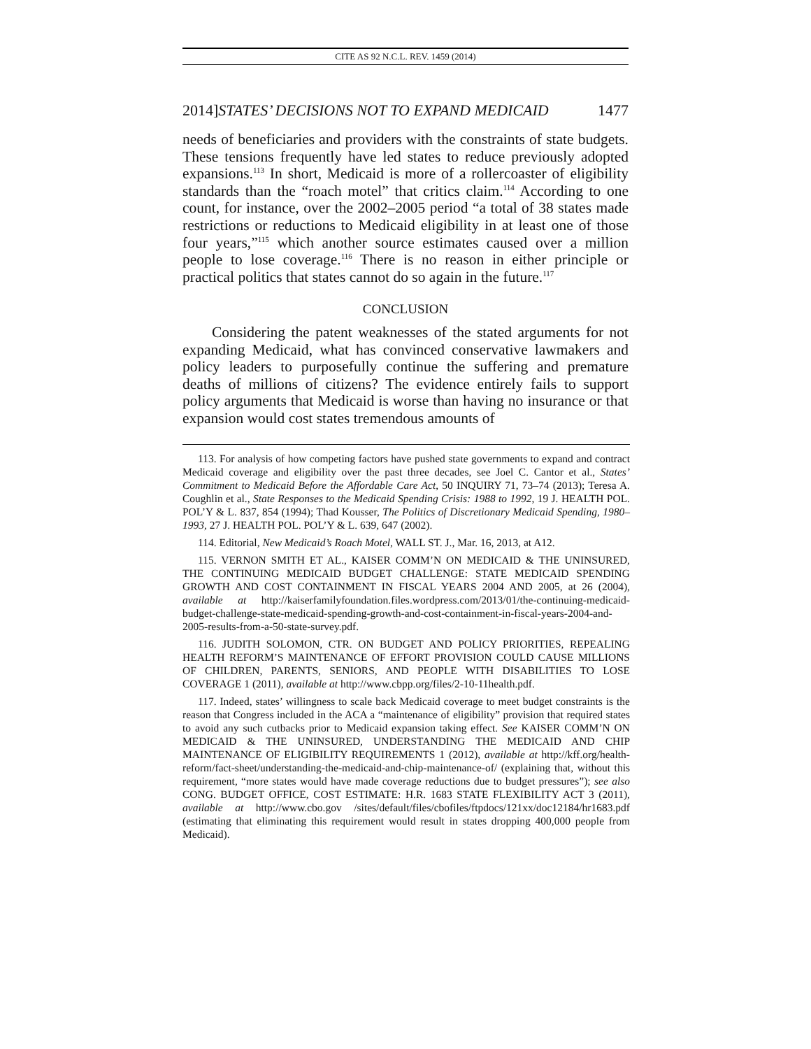CITE AS 92 N.C.L. REV. 1459 (2014)
2014]STATES’ DECISIONS NOT TO EXPAND MEDICAID 1477
needs of beneficiaries and providers with the constraints of state budgets. These tensions frequently have led states to reduce previously adopted expansions.<sup>113</sup> In short, Medicaid is more of a rollercoaster of eligibility standards than the “roach motel” that critics claim.<sup>114</sup> According to one count, for instance, over the 2002–2005 period “a total of 38 states made restrictions or reductions to Medicaid eligibility in at least one of those four years,”<sup>115</sup> which another source estimates caused over a million people to lose coverage.<sup>116</sup> There is no reason in either principle or practical politics that states cannot do so again in the future.<sup>117</sup>
CONCLUSION
Considering the patent weaknesses of the stated arguments for not expanding Medicaid, what has convinced conservative lawmakers and policy leaders to purposefully continue the suffering and premature deaths of millions of citizens? The evidence entirely fails to support policy arguments that Medicaid is worse than having no insurance or that expansion would cost states tremendous amounts of
113. For analysis of how competing factors have pushed state governments to expand and contract Medicaid coverage and eligibility over the past three decades, see Joel C. Cantor et al., States’ Commitment to Medicaid Before the Affordable Care Act, 50 INQUIRY 71, 73–74 (2013); Teresa A. Coughlin et al., State Responses to the Medicaid Spending Crisis: 1988 to 1992, 19 J. HEALTH POL. POL’Y & L. 837, 854 (1994); Thad Kousser, The Politics of Discretionary Medicaid Spending, 1980–1993, 27 J. HEALTH POL. POL’Y & L. 639, 647 (2002).
114. Editorial, New Medicaid’s Roach Motel, WALL ST. J., Mar. 16, 2013, at A12.
115. VERNON SMITH ET AL., KAISER COMM’N ON MEDICAID & THE UNINSURED, THE CONTINUING MEDICAID BUDGET CHALLENGE: STATE MEDICAID SPENDING GROWTH AND COST CONTAINMENT IN FISCAL YEARS 2004 AND 2005, at 26 (2004), available at http://kaiserfamilyfoundation.files.wordpress.com/2013/01/the-continuing-medicaid-budget-challenge-state-medicaid-spending-growth-and-cost-containment-in-fiscal-years-2004-and-2005-results-from-a-50-state-survey.pdf.
116. JUDITH SOLOMON, CTR. ON BUDGET AND POLICY PRIORITIES, REPEALING HEALTH REFORM’S MAINTENANCE OF EFFORT PROVISION COULD CAUSE MILLIONS OF CHILDREN, PARENTS, SENIORS, AND PEOPLE WITH DISABILITIES TO LOSE COVERAGE 1 (2011), available at http://www.cbpp.org/files/2-10-11health.pdf.
117. Indeed, states’ willingness to scale back Medicaid coverage to meet budget constraints is the reason that Congress included in the ACA a “maintenance of eligibility” provision that required states to avoid any such cutbacks prior to Medicaid expansion taking effect. See KAISER COMM’N ON MEDICAID & THE UNINSURED, UNDERSTANDING THE MEDICAID AND CHIP MAINTENANCE OF ELIGIBILITY REQUIREMENTS 1 (2012), available at http://kff.org/health-reform/fact-sheet/understanding-the-medicaid-and-chip-maintenance-of/ (explaining that, without this requirement, “more states would have made coverage reductions due to budget pressures”); see also CONG. BUDGET OFFICE, COST ESTIMATE: H.R. 1683 STATE FLEXIBILITY ACT 3 (2011), available at http://www.cbo.gov /sites/default/files/cbofiles/ftpdocs/121xx/doc12184/hr1683.pdf (estimating that eliminating this requirement would result in states dropping 400,000 people from Medicaid).